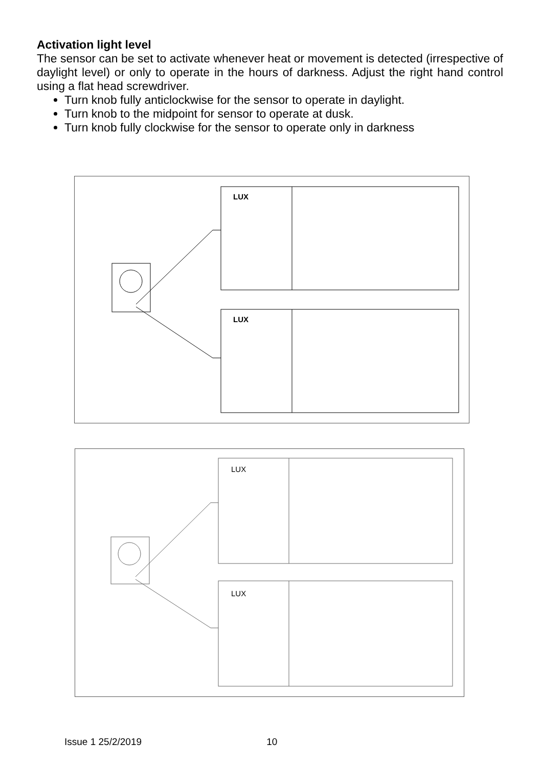Activation light level
The sensor can be set to activate whenever heat or movement is detected (irrespective of daylight level) or only to operate in the hours of darkness. Adjust the right hand control using a flat head screwdriver.
Turn knob fully anticlockwise for the sensor to operate in daylight.
Turn knob to the midpoint for sensor to operate at dusk.
Turn knob fully clockwise for the sensor to operate only in darkness
LUX
LUX
LUX
LUX
Issue 1 25/2/2019 10